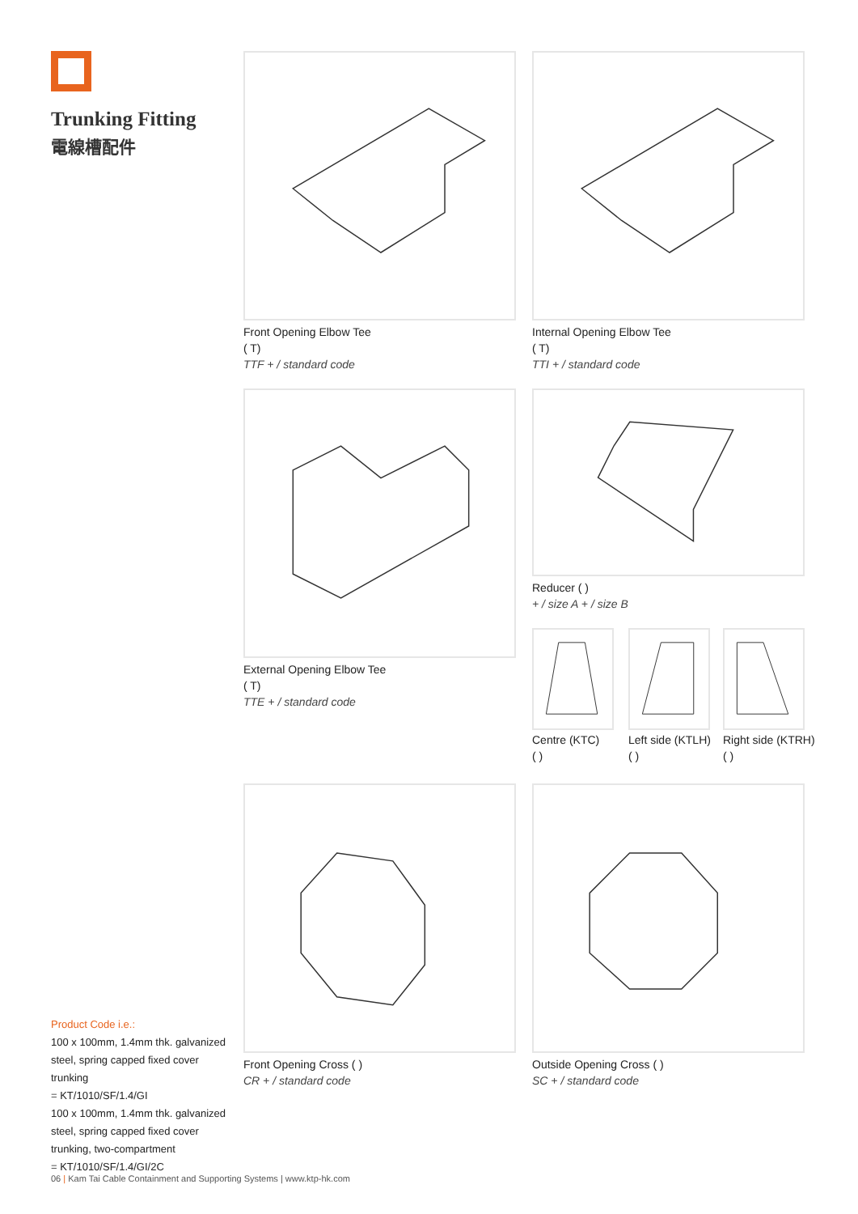Trunking Fitting
電線槽配件
Front Opening Elbow Tee
( T)
TTF + / standard code
Internal Opening Elbow Tee
( T)
TTI + / standard code
External Opening Elbow Tee
( T)
TTE + / standard code
Reducer ( )
+ / size A + / size B
Centre (KTC)
( )
Left side (KTLH)
( )
Right side (KTRH)
( )
Front Opening Cross ( )
CR + / standard code
Outside Opening Cross ( )
SC + / standard code
Product Code i.e.:
100 x 100mm, 1.4mm thk. galvanized steel, spring capped fixed cover trunking
= KT/1010/SF/1.4/GI
100 x 100mm, 1.4mm thk. galvanized steel, spring capped fixed cover trunking, two-compartment
= KT/1010/SF/1.4/GI/2C
06 | Kam Tai Cable Containment and Supporting Systems | www.ktp-hk.com